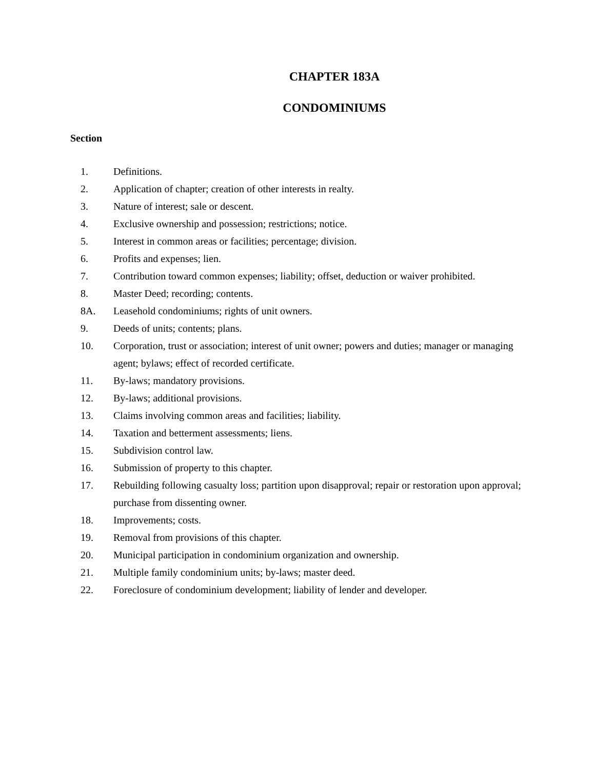CHAPTER 183A
CONDOMINIUMS
Section
1. Definitions.
2. Application of chapter; creation of other interests in realty.
3. Nature of interest; sale or descent.
4. Exclusive ownership and possession; restrictions; notice.
5. Interest in common areas or facilities; percentage; division.
6. Profits and expenses; lien.
7. Contribution toward common expenses; liability; offset, deduction or waiver prohibited.
8. Master Deed; recording; contents.
8A. Leasehold condominiums; rights of unit owners.
9. Deeds of units; contents; plans.
10. Corporation, trust or association; interest of unit owner; powers and duties; manager or managing agent; bylaws; effect of recorded certificate.
11. By-laws; mandatory provisions.
12. By-laws; additional provisions.
13. Claims involving common areas and facilities; liability.
14. Taxation and betterment assessments; liens.
15. Subdivision control law.
16. Submission of property to this chapter.
17. Rebuilding following casualty loss; partition upon disapproval; repair or restoration upon approval; purchase from dissenting owner.
18. Improvements; costs.
19. Removal from provisions of this chapter.
20. Municipal participation in condominium organization and ownership.
21. Multiple family condominium units; by-laws; master deed.
22. Foreclosure of condominium development; liability of lender and developer.